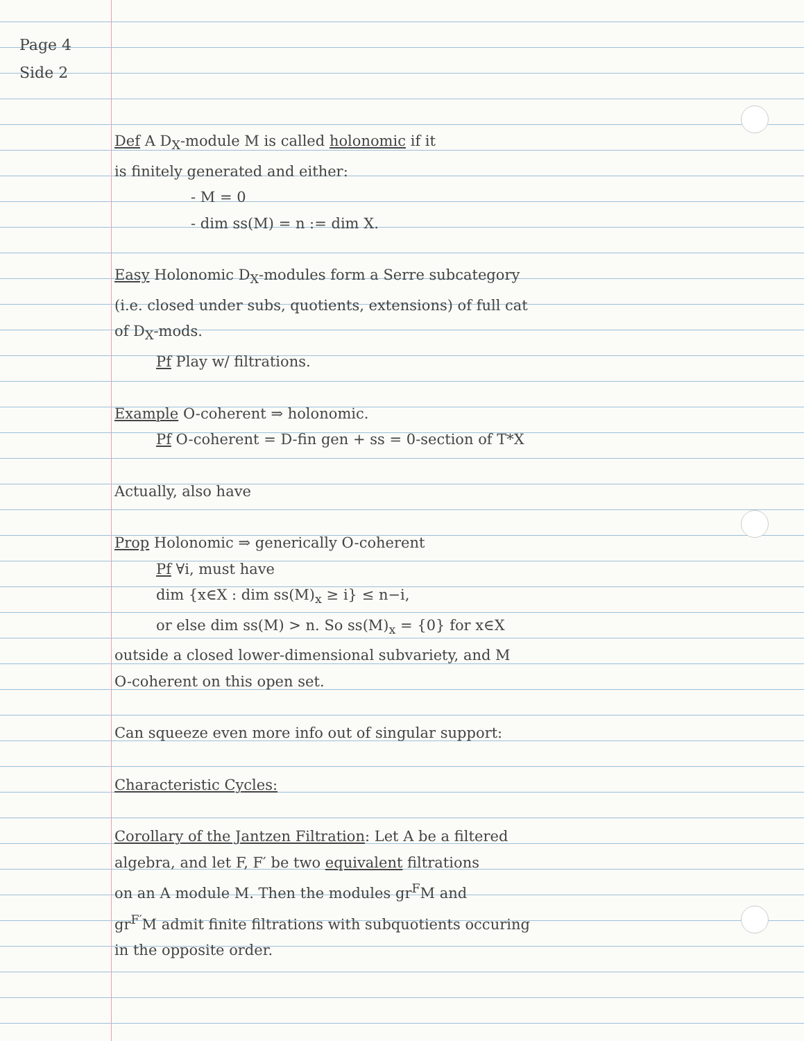Page 4
Side 2
Def A D<sub>X</sub>-module M is called holonomic if it
is finitely generated and either:
- M = 0
- dim ss(M) = n := dim X.
Easy Holonomic D<sub>X</sub>-modules form a Serre subcategory
(i.e. closed under subs, quotients, extensions) of full cat
of D<sub>X</sub>-mods.
Pf Play w/ filtrations.
Example O-coherent ⇒ holonomic.
Pf O-coherent = D-fin gen + ss = 0-section of T*X
Actually, also have
Prop Holonomic ⇒ generically O-coherent
Pf ∀i, must have
dim {x∈X : dim ss(M)<sub>x</sub> ≥ i} ≤ n−i,
or else dim ss(M) > n. So ss(M)<sub>x</sub> = {0} for x∈X
outside a closed lower-dimensional subvariety, and M
O-coherent on this open set.
Can squeeze even more info out of singular support:
Characteristic Cycles:
Corollary of the Jantzen Filtration: Let A be a filtered
algebra, and let F, F′ be two equivalent filtrations
on an A module M. Then the modules gr<sup>F</sup>M and
gr<sup>F′</sup>M admit finite filtrations with subquotients occuring
in the opposite order.